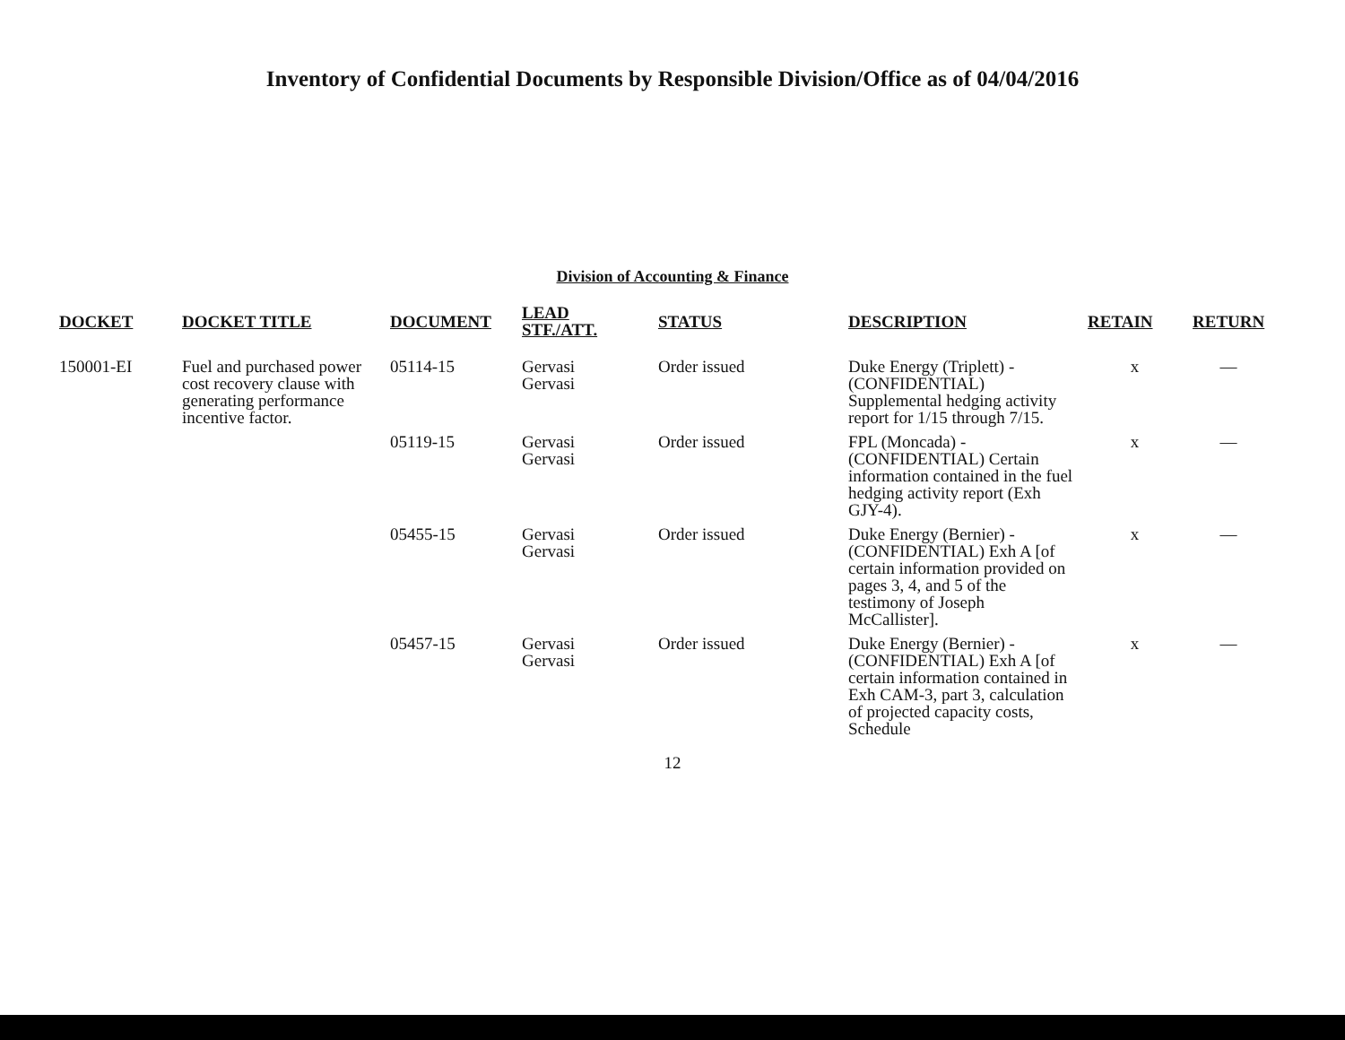Inventory of Confidential Documents by Responsible Division/Office as of 04/04/2016
Division of Accounting & Finance
| DOCKET | DOCKET TITLE | DOCUMENT | LEAD STF./ATT. | STATUS | DESCRIPTION | RETAIN | RETURN |
| --- | --- | --- | --- | --- | --- | --- | --- |
| 150001-EI | Fuel and purchased power cost recovery clause with generating performance incentive factor. | 05114-15 | Gervasi Gervasi | Order issued | Duke Energy (Triplett) - (CONFIDENTIAL) Supplemental hedging activity report for 1/15 through 7/15. | x | — |
| | | 05119-15 | Gervasi Gervasi | Order issued | FPL (Moncada) - (CONFIDENTIAL) Certain information contained in the fuel hedging activity report (Exh GJY-4). | x | — |
| | | 05455-15 | Gervasi Gervasi | Order issued | Duke Energy (Bernier) - (CONFIDENTIAL) Exh A [of certain information provided on pages 3, 4, and 5 of the testimony of Joseph McCallister]. | x | — |
| | | 05457-15 | Gervasi Gervasi | Order issued | Duke Energy (Bernier) - (CONFIDENTIAL) Exh A [of certain information contained in Exh CAM-3, part 3, calculation of projected capacity costs, Schedule | x | — |
12